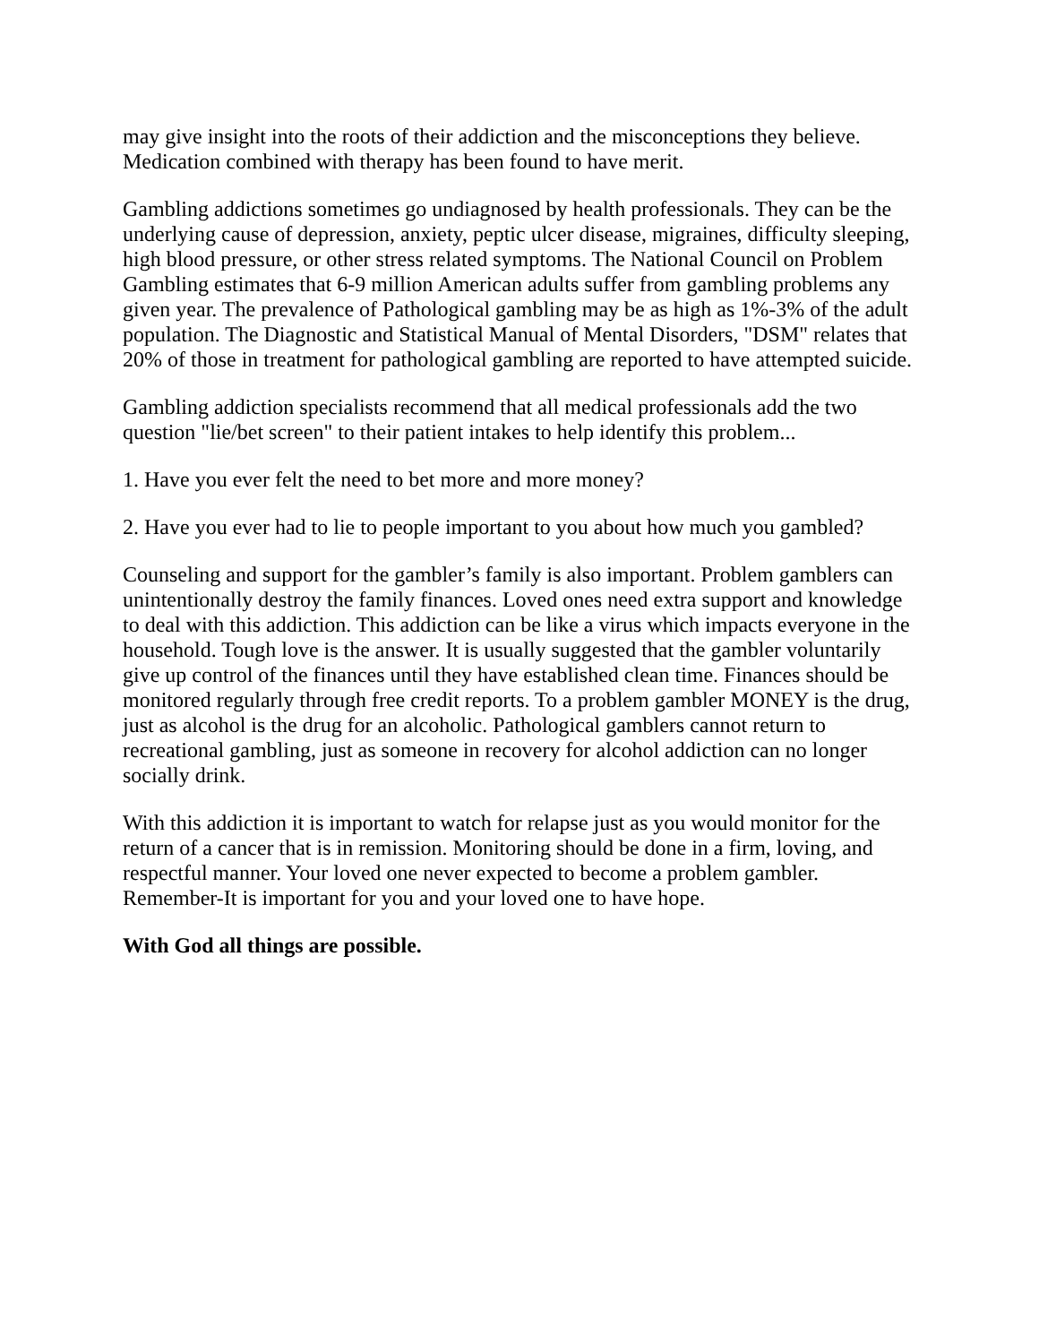may give insight into the roots of their addiction and the misconceptions they believe. Medication combined with therapy has been found to have merit.
Gambling addictions sometimes go undiagnosed by health professionals. They can be the underlying cause of depression, anxiety, peptic ulcer disease, migraines, difficulty sleeping, high blood pressure, or other stress related symptoms. The National Council on Problem Gambling estimates that 6-9 million American adults suffer from gambling problems any given year. The prevalence of Pathological gambling may be as high as 1%-3% of the adult population. The Diagnostic and Statistical Manual of Mental Disorders, "DSM" relates that 20% of those in treatment for pathological gambling are reported to have attempted suicide.
Gambling addiction specialists recommend that all medical professionals add the two question "lie/bet screen" to their patient intakes to help identify this problem...
1. Have you ever felt the need to bet more and more money?
2. Have you ever had to lie to people important to you about how much you gambled?
Counseling and support for the gambler’s family is also important. Problem gamblers can unintentionally destroy the family finances. Loved ones need extra support and knowledge to deal with this addiction. This addiction can be like a virus which impacts everyone in the household. Tough love is the answer. It is usually suggested that the gambler voluntarily give up control of the finances until they have established clean time. Finances should be monitored regularly through free credit reports. To a problem gambler MONEY is the drug, just as alcohol is the drug for an alcoholic. Pathological gamblers cannot return to recreational gambling, just as someone in recovery for alcohol addiction can no longer socially drink.
With this addiction it is important to watch for relapse just as you would monitor for the return of a cancer that is in remission. Monitoring should be done in a firm, loving, and respectful manner. Your loved one never expected to become a problem gambler. Remember-It is important for you and your loved one to have hope.
With God all things are possible.